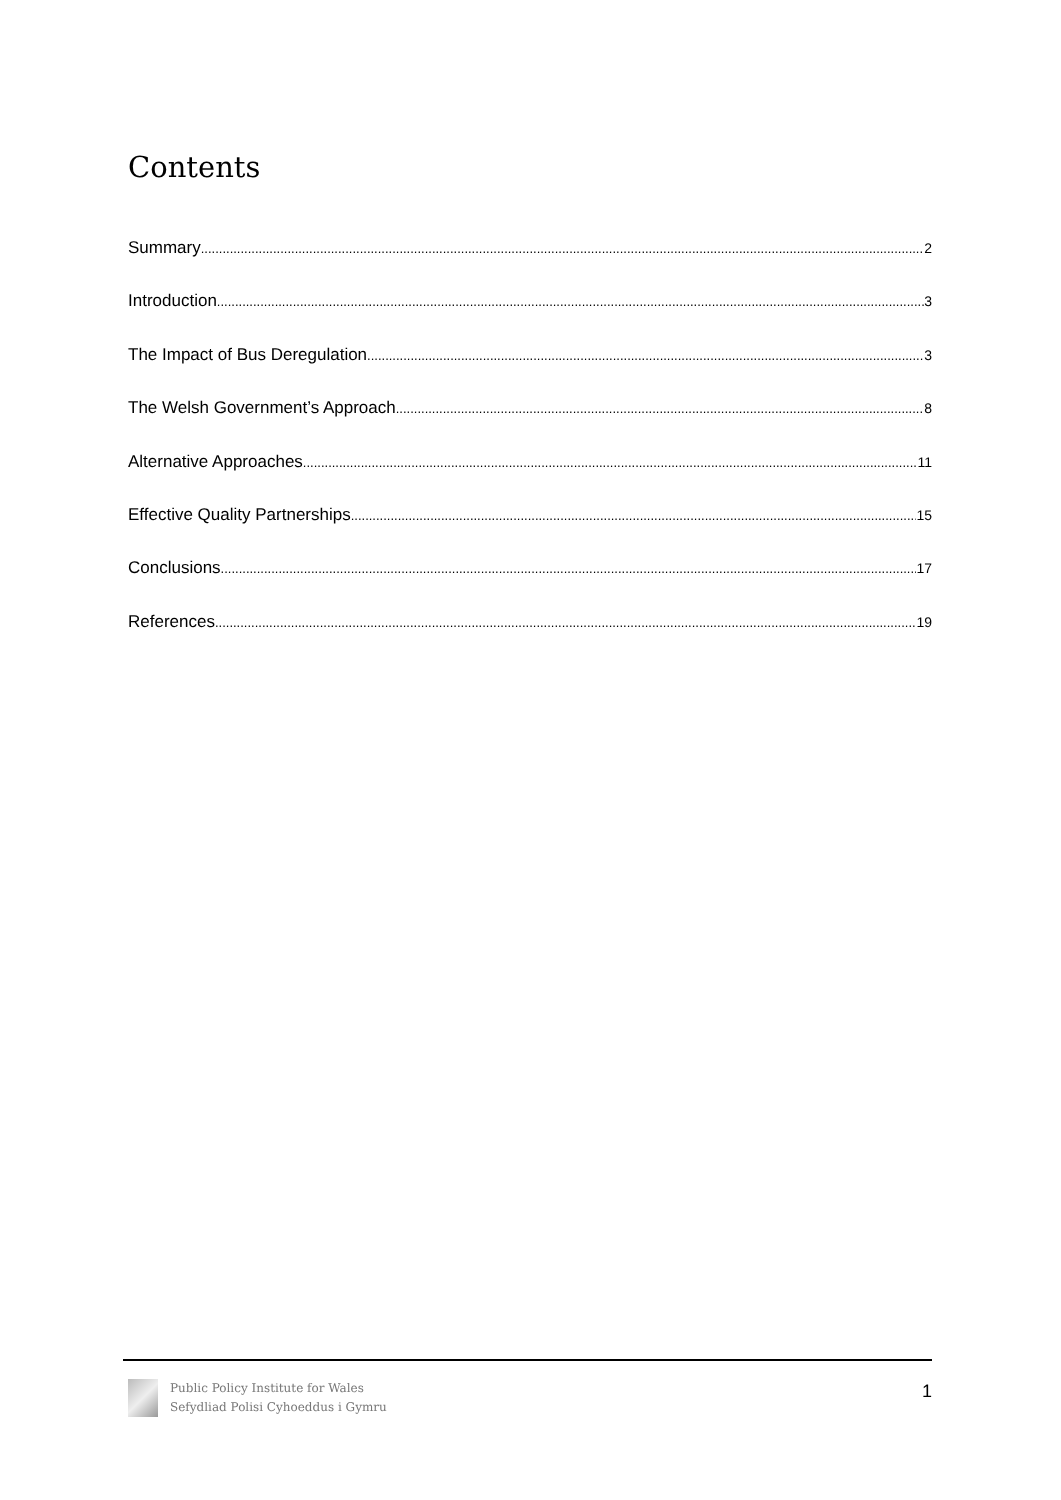Contents
Summary 2
Introduction 3
The Impact of Bus Deregulation 3
The Welsh Government’s Approach 8
Alternative Approaches 11
Effective Quality Partnerships 15
Conclusions 17
References 19
Public Policy Institute for Wales
Sefydliad Polisi Cyhoeddus i Gymru
1